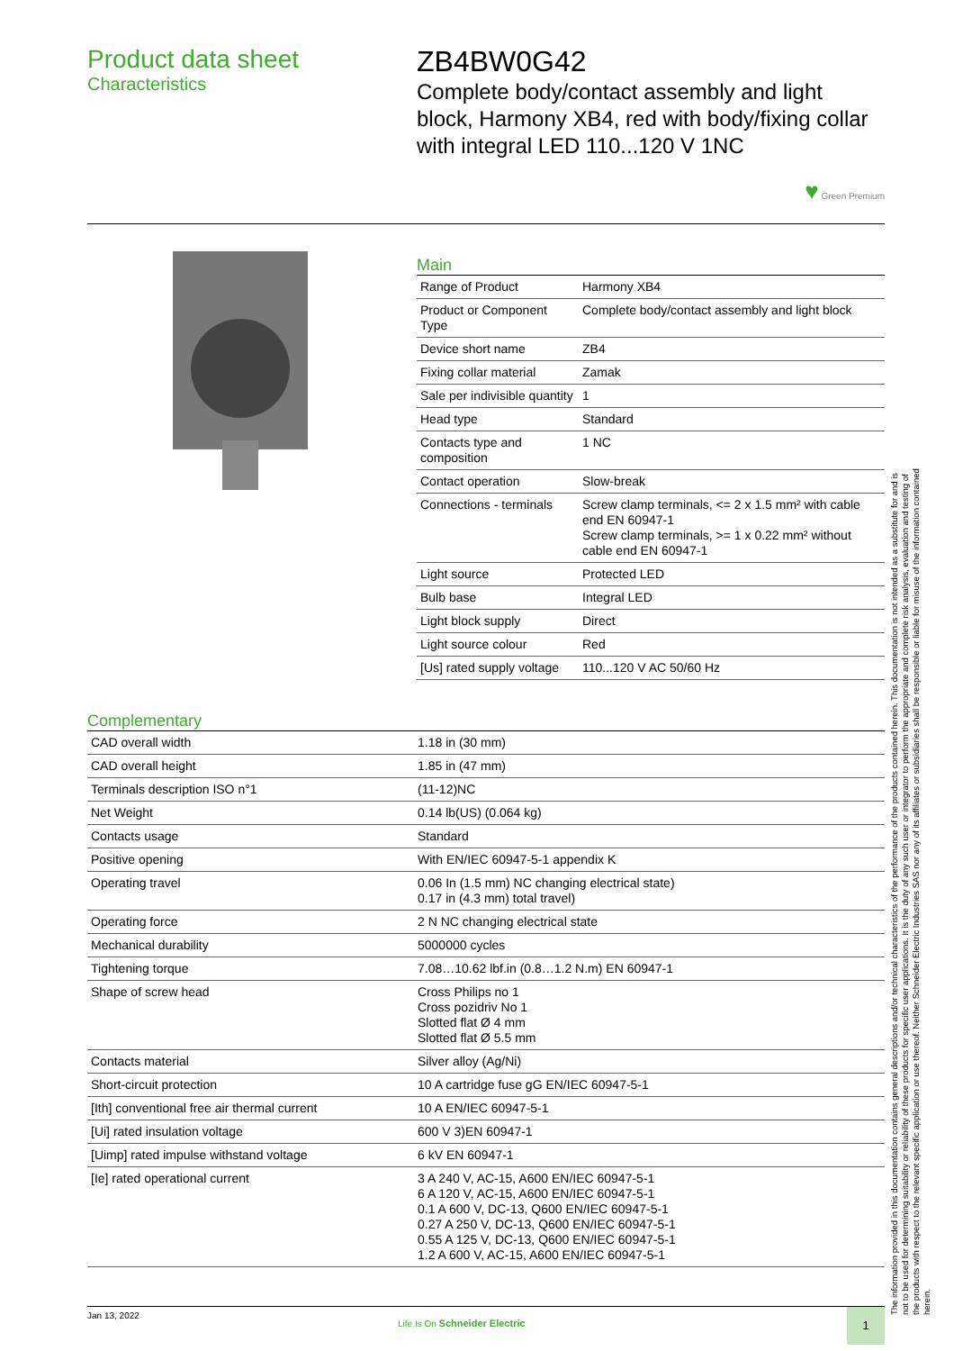Product data sheet
Characteristics
ZB4BW0G42
Complete body/contact assembly and light block, Harmony XB4, red with body/fixing collar with integral LED 110...120 V 1NC
♥ Green Premium
Main
| Range of Product | Harmony XB4 |
| Product or Component Type | Complete body/contact assembly and light block |
| Device short name | ZB4 |
| Fixing collar material | Zamak |
| Sale per indivisible quantity | 1 |
| Head type | Standard |
| Contacts type and composition | 1 NC |
| Contact operation | Slow-break |
| Connections - terminals | Screw clamp terminals, <= 2 x 1.5 mm² with cable end EN 60947-1 Screw clamp terminals, >= 1 x 0.22 mm² without cable end EN 60947-1 |
| Light source | Protected LED |
| Bulb base | Integral LED |
| Light block supply | Direct |
| Light source colour | Red |
| [Us] rated supply voltage | 110...120 V AC 50/60 Hz |
Complementary
| CAD overall width | 1.18 in (30 mm) |
| CAD overall height | 1.85 in (47 mm) |
| Terminals description ISO n°1 | (11-12)NC |
| Net Weight | 0.14 lb(US) (0.064 kg) |
| Contacts usage | Standard |
| Positive opening | With EN/IEC 60947-5-1 appendix K |
| Operating travel | 0.06 In (1.5 mm) NC changing electrical state) 0.17 in (4.3 mm) total travel) |
| Operating force | 2 N NC changing electrical state |
| Mechanical durability | 5000000 cycles |
| Tightening torque | 7.08…10.62 lbf.in (0.8…1.2 N.m) EN 60947-1 |
| Shape of screw head | Cross Philips no 1 Cross pozidriv No 1 Slotted flat Ø 4 mm Slotted flat Ø 5.5 mm |
| Contacts material | Silver alloy (Ag/Ni) |
| Short-circuit protection | 10 A cartridge fuse gG EN/IEC 60947-5-1 |
| [Ith] conventional free air thermal current | 10 A EN/IEC 60947-5-1 |
| [Ui] rated insulation voltage | 600 V 3)EN 60947-1 |
| [Uimp] rated impulse withstand voltage | 6 kV EN 60947-1 |
| [Ie] rated operational current | 3 A 240 V, AC-15, A600 EN/IEC 60947-5-1 6 A 120 V, AC-15, A600 EN/IEC 60947-5-1 0.1 A 600 V, DC-13, Q600 EN/IEC 60947-5-1 0.27 A 250 V, DC-13, Q600 EN/IEC 60947-5-1 0.55 A 125 V, DC-13, Q600 EN/IEC 60947-5-1 1.2 A 600 V, AC-15, A600 EN/IEC 60947-5-1 |
The information provided in this documentation contains general descriptions and/or technical characteristics of the performance of the products contained herein. This documentation is not intended as a substitute for and is not to be used for determining suitability or reliability of these products for specific user applications. It is the duty of any such user or integrator to perform the appropriate and complete risk analysis, evaluation and testing of the products with respect to the relevant specific application or use thereof. Neither Schneider Electric Industries SAS nor any of its affiliates or subsidiaries shall be responsible or liable for misuse of the information contained herein.
Jan 13, 2022
Life Is On Schneider Electric
1